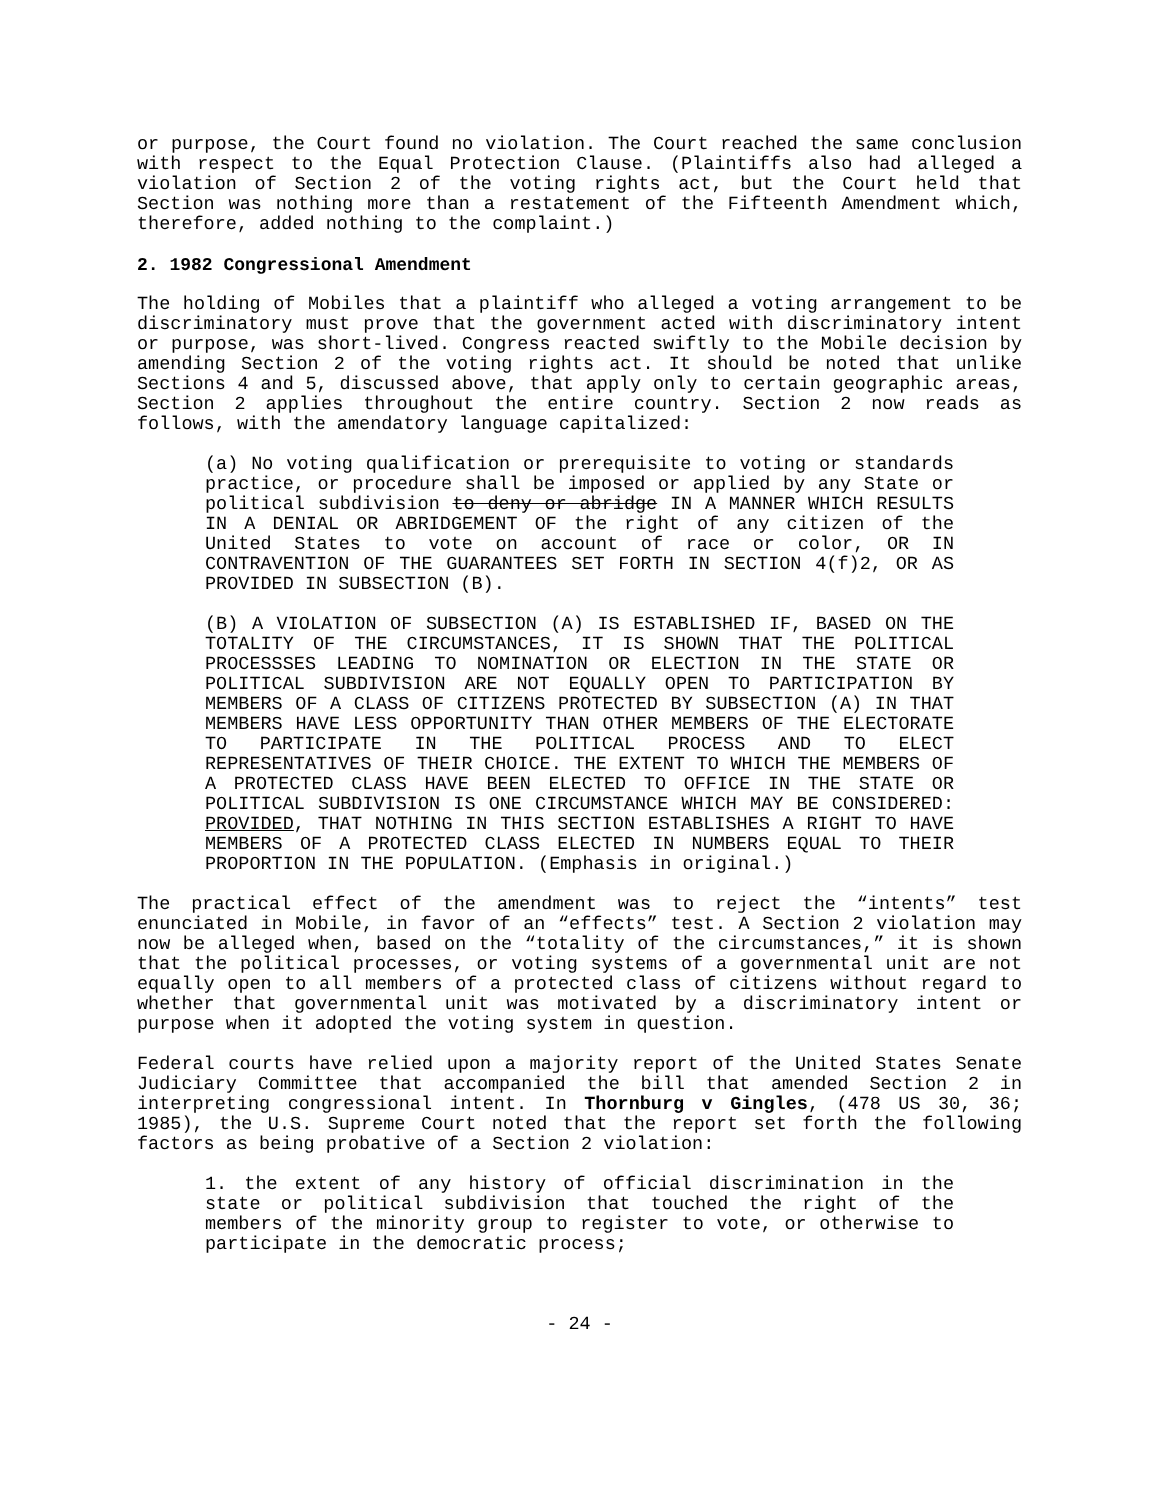or purpose, the Court found no violation. The Court reached the same conclusion with respect to the Equal Protection Clause. (Plaintiffs also had alleged a violation of Section 2 of the voting rights act, but the Court held that Section was nothing more than a restatement of the Fifteenth Amendment which, therefore, added nothing to the complaint.)
2. 1982 Congressional Amendment
The holding of Mobiles that a plaintiff who alleged a voting arrangement to be discriminatory must prove that the government acted with discriminatory intent or purpose, was short-lived. Congress reacted swiftly to the Mobile decision by amending Section 2 of the voting rights act. It should be noted that unlike Sections 4 and 5, discussed above, that apply only to certain geographic areas, Section 2 applies throughout the entire country. Section 2 now reads as follows, with the amendatory language capitalized:
(a) No voting qualification or prerequisite to voting or standards practice, or procedure shall be imposed or applied by any State or political subdivision to deny or abridge IN A MANNER WHICH RESULTS IN A DENIAL OR ABRIDGEMENT OF the right of any citizen of the United States to vote on account of race or color, OR IN CONTRAVENTION OF THE GUARANTEES SET FORTH IN SECTION 4(f)2, OR AS PROVIDED IN SUBSECTION (B).
(B) A VIOLATION OF SUBSECTION (A) IS ESTABLISHED IF, BASED ON THE TOTALITY OF THE CIRCUMSTANCES, IT IS SHOWN THAT THE POLITICAL PROCESSSES LEADING TO NOMINATION OR ELECTION IN THE STATE OR POLITICAL SUBDIVISION ARE NOT EQUALLY OPEN TO PARTICIPATION BY MEMBERS OF A CLASS OF CITIZENS PROTECTED BY SUBSECTION (A) IN THAT MEMBERS HAVE LESS OPPORTUNITY THAN OTHER MEMBERS OF THE ELECTORATE TO PARTICIPATE IN THE POLITICAL PROCESS AND TO ELECT REPRESENTATIVES OF THEIR CHOICE. THE EXTENT TO WHICH THE MEMBERS OF A PROTECTED CLASS HAVE BEEN ELECTED TO OFFICE IN THE STATE OR POLITICAL SUBDIVISION IS ONE CIRCUMSTANCE WHICH MAY BE CONSIDERED: PROVIDED, THAT NOTHING IN THIS SECTION ESTABLISHES A RIGHT TO HAVE MEMBERS OF A PROTECTED CLASS ELECTED IN NUMBERS EQUAL TO THEIR PROPORTION IN THE POPULATION. (Emphasis in original.)
The practical effect of the amendment was to reject the “intents” test enunciated in Mobile, in favor of an “effects” test. A Section 2 violation may now be alleged when, based on the “totality of the circumstances,” it is shown that the political processes, or voting systems of a governmental unit are not equally open to all members of a protected class of citizens without regard to whether that governmental unit was motivated by a discriminatory intent or purpose when it adopted the voting system in question.
Federal courts have relied upon a majority report of the United States Senate Judiciary Committee that accompanied the bill that amended Section 2 in interpreting congressional intent. In Thornburg v Gingles, (478 US 30, 36; 1985), the U.S. Supreme Court noted that the report set forth the following factors as being probative of a Section 2 violation:
1. the extent of any history of official discrimination in the state or political subdivision that touched the right of the members of the minority group to register to vote, or otherwise to participate in the democratic process;
- 24 -